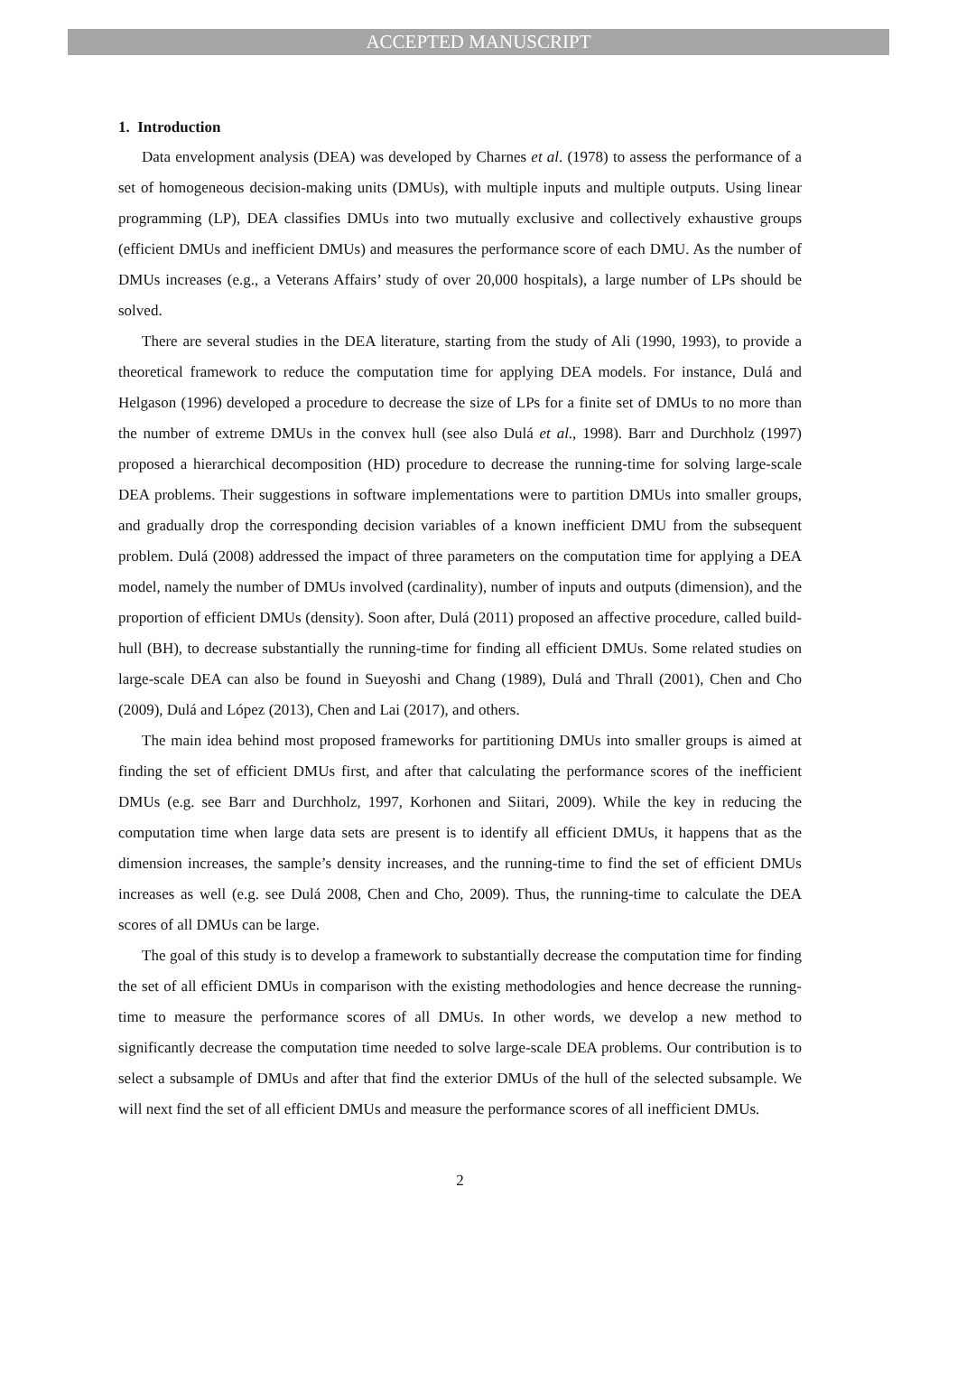ACCEPTED MANUSCRIPT
1. Introduction
Data envelopment analysis (DEA) was developed by Charnes et al. (1978) to assess the performance of a set of homogeneous decision-making units (DMUs), with multiple inputs and multiple outputs. Using linear programming (LP), DEA classifies DMUs into two mutually exclusive and collectively exhaustive groups (efficient DMUs and inefficient DMUs) and measures the performance score of each DMU. As the number of DMUs increases (e.g., a Veterans Affairs’ study of over 20,000 hospitals), a large number of LPs should be solved.
There are several studies in the DEA literature, starting from the study of Ali (1990, 1993), to provide a theoretical framework to reduce the computation time for applying DEA models. For instance, Dulá and Helgason (1996) developed a procedure to decrease the size of LPs for a finite set of DMUs to no more than the number of extreme DMUs in the convex hull (see also Dulá et al., 1998). Barr and Durchholz (1997) proposed a hierarchical decomposition (HD) procedure to decrease the running-time for solving large-scale DEA problems. Their suggestions in software implementations were to partition DMUs into smaller groups, and gradually drop the corresponding decision variables of a known inefficient DMU from the subsequent problem. Dulá (2008) addressed the impact of three parameters on the computation time for applying a DEA model, namely the number of DMUs involved (cardinality), number of inputs and outputs (dimension), and the proportion of efficient DMUs (density). Soon after, Dulá (2011) proposed an affective procedure, called build-hull (BH), to decrease substantially the running-time for finding all efficient DMUs. Some related studies on large-scale DEA can also be found in Sueyoshi and Chang (1989), Dulá and Thrall (2001), Chen and Cho (2009), Dulá and López (2013), Chen and Lai (2017), and others.
The main idea behind most proposed frameworks for partitioning DMUs into smaller groups is aimed at finding the set of efficient DMUs first, and after that calculating the performance scores of the inefficient DMUs (e.g. see Barr and Durchholz, 1997, Korhonen and Siitari, 2009). While the key in reducing the computation time when large data sets are present is to identify all efficient DMUs, it happens that as the dimension increases, the sample’s density increases, and the running-time to find the set of efficient DMUs increases as well (e.g. see Dulá 2008, Chen and Cho, 2009). Thus, the running-time to calculate the DEA scores of all DMUs can be large.
The goal of this study is to develop a framework to substantially decrease the computation time for finding the set of all efficient DMUs in comparison with the existing methodologies and hence decrease the running-time to measure the performance scores of all DMUs. In other words, we develop a new method to significantly decrease the computation time needed to solve large-scale DEA problems. Our contribution is to select a subsample of DMUs and after that find the exterior DMUs of the hull of the selected subsample. We will next find the set of all efficient DMUs and measure the performance scores of all inefficient DMUs.
2